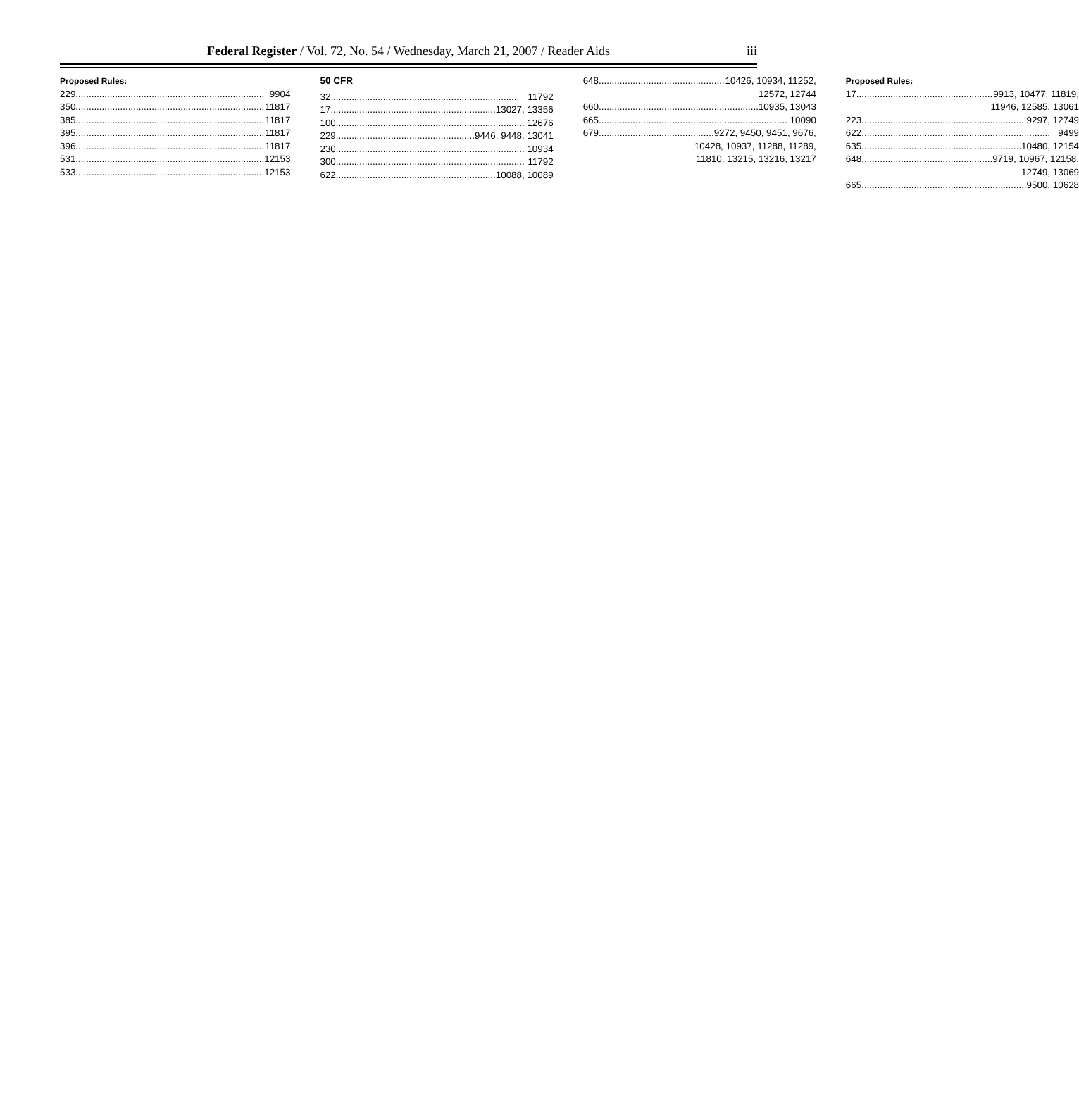Federal Register / Vol. 72, No. 54 / Wednesday, March 21, 2007 / Reader Aids
iii
Proposed Rules:
229 9904
350 11817
385 11817
395 11817
396 11817
531 12153
533 12153
50 CFR
32 11792
17 13027, 13356
100 12676
229 9446, 9448, 13041
230 10934
300 11792
622 10088, 10089
648 10426, 10934, 11252,
12572, 12744
660 10935, 13043
665 10090
679 9272, 9450, 9451, 9676,
10428, 10937, 11288, 11289,
11810, 13215, 13216, 13217
Proposed Rules:
17 9913, 10477, 11819,
11946, 12585, 13061
223 9297, 12749
622 9499
635 10480, 12154
648 9719, 10967, 12158,
12749, 13069
665 9500, 10628